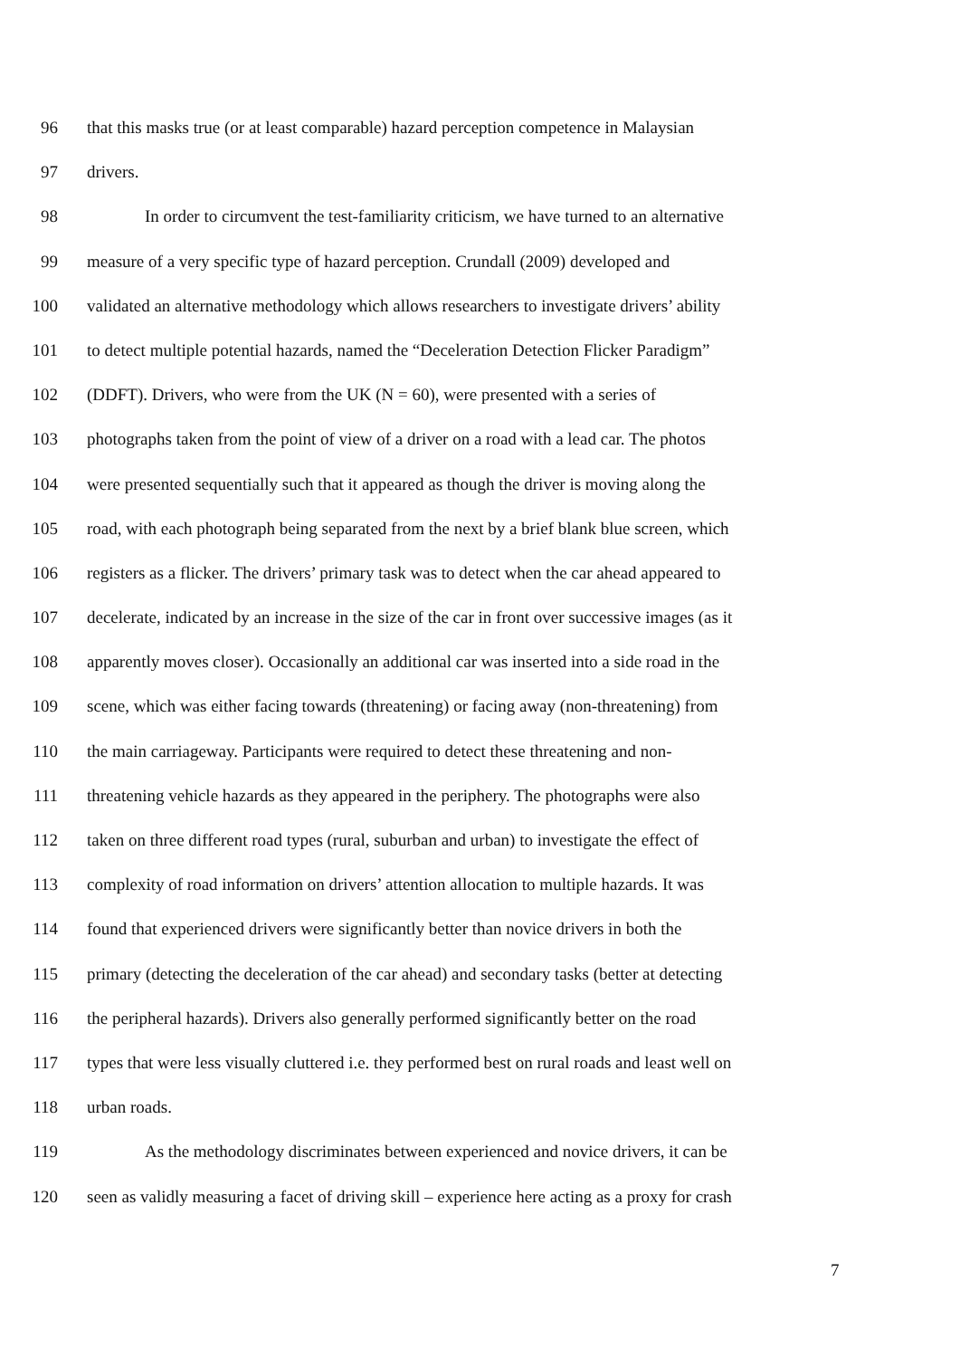96 that this masks true (or at least comparable) hazard perception competence in Malaysian
97 drivers.
98 In order to circumvent the test-familiarity criticism, we have turned to an alternative
99 measure of a very specific type of hazard perception. Crundall (2009) developed and
100 validated an alternative methodology which allows researchers to investigate drivers’ ability
101 to detect multiple potential hazards, named the “Deceleration Detection Flicker Paradigm”
102 (DDFT). Drivers, who were from the UK (N = 60), were presented with a series of
103 photographs taken from the point of view of a driver on a road with a lead car. The photos
104 were presented sequentially such that it appeared as though the driver is moving along the
105 road, with each photograph being separated from the next by a brief blank blue screen, which
106 registers as a flicker. The drivers’ primary task was to detect when the car ahead appeared to
107 decelerate, indicated by an increase in the size of the car in front over successive images (as it
108 apparently moves closer). Occasionally an additional car was inserted into a side road in the
109 scene, which was either facing towards (threatening) or facing away (non-threatening) from
110 the main carriageway. Participants were required to detect these threatening and non-
111 threatening vehicle hazards as they appeared in the periphery. The photographs were also
112 taken on three different road types (rural, suburban and urban) to investigate the effect of
113 complexity of road information on drivers’ attention allocation to multiple hazards. It was
114 found that experienced drivers were significantly better than novice drivers in both the
115 primary (detecting the deceleration of the car ahead) and secondary tasks (better at detecting
116 the peripheral hazards). Drivers also generally performed significantly better on the road
117 types that were less visually cluttered i.e. they performed best on rural roads and least well on
118 urban roads.
119 As the methodology discriminates between experienced and novice drivers, it can be
120 seen as validly measuring a facet of driving skill – experience here acting as a proxy for crash
7